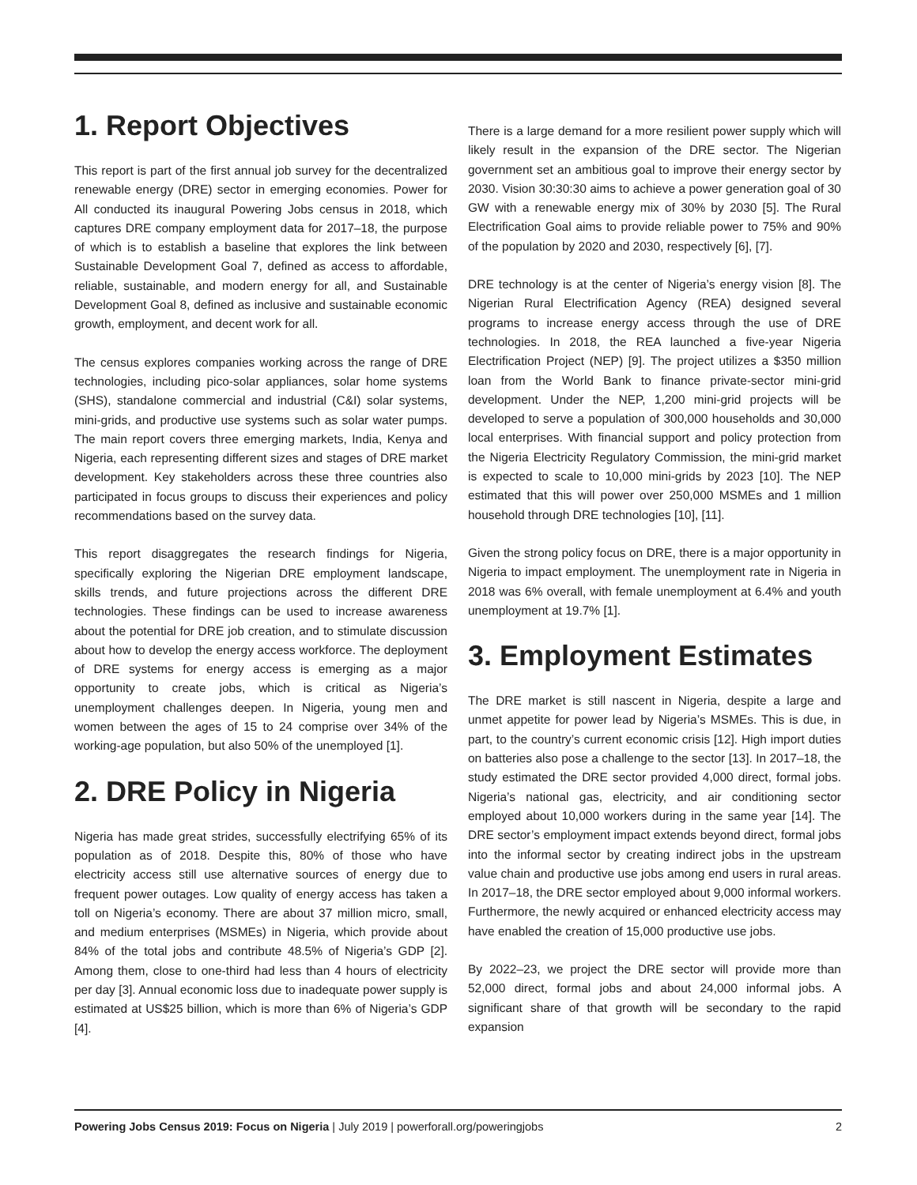1. Report Objectives
This report is part of the first annual job survey for the decentralized renewable energy (DRE) sector in emerging economies. Power for All conducted its inaugural Powering Jobs census in 2018, which captures DRE company employment data for 2017–18, the purpose of which is to establish a baseline that explores the link between Sustainable Development Goal 7, defined as access to affordable, reliable, sustainable, and modern energy for all, and Sustainable Development Goal 8, defined as inclusive and sustainable economic growth, employment, and decent work for all.
The census explores companies working across the range of DRE technologies, including pico-solar appliances, solar home systems (SHS), standalone commercial and industrial (C&I) solar systems, mini-grids, and productive use systems such as solar water pumps. The main report covers three emerging markets, India, Kenya and Nigeria, each representing different sizes and stages of DRE market development. Key stakeholders across these three countries also participated in focus groups to discuss their experiences and policy recommendations based on the survey data.
This report disaggregates the research findings for Nigeria, specifically exploring the Nigerian DRE employment landscape, skills trends, and future projections across the different DRE technologies. These findings can be used to increase awareness about the potential for DRE job creation, and to stimulate discussion about how to develop the energy access workforce. The deployment of DRE systems for energy access is emerging as a major opportunity to create jobs, which is critical as Nigeria’s unemployment challenges deepen. In Nigeria, young men and women between the ages of 15 to 24 comprise over 34% of the working-age population, but also 50% of the unemployed [1].
2. DRE Policy in Nigeria
Nigeria has made great strides, successfully electrifying 65% of its population as of 2018. Despite this, 80% of those who have electricity access still use alternative sources of energy due to frequent power outages. Low quality of energy access has taken a toll on Nigeria’s economy. There are about 37 million micro, small, and medium enterprises (MSMEs) in Nigeria, which provide about 84% of the total jobs and contribute 48.5% of Nigeria’s GDP [2]. Among them, close to one-third had less than 4 hours of electricity per day [3]. Annual economic loss due to inadequate power supply is estimated at US$25 billion, which is more than 6% of Nigeria’s GDP [4].
There is a large demand for a more resilient power supply which will likely result in the expansion of the DRE sector. The Nigerian government set an ambitious goal to improve their energy sector by 2030. Vision 30:30:30 aims to achieve a power generation goal of 30 GW with a renewable energy mix of 30% by 2030 [5]. The Rural Electrification Goal aims to provide reliable power to 75% and 90% of the population by 2020 and 2030, respectively [6], [7].
DRE technology is at the center of Nigeria’s energy vision [8]. The Nigerian Rural Electrification Agency (REA) designed several programs to increase energy access through the use of DRE technologies. In 2018, the REA launched a five-year Nigeria Electrification Project (NEP) [9]. The project utilizes a $350 million loan from the World Bank to finance private-sector mini-grid development. Under the NEP, 1,200 mini-grid projects will be developed to serve a population of 300,000 households and 30,000 local enterprises. With financial support and policy protection from the Nigeria Electricity Regulatory Commission, the mini-grid market is expected to scale to 10,000 mini-grids by 2023 [10]. The NEP estimated that this will power over 250,000 MSMEs and 1 million household through DRE technologies [10], [11].
Given the strong policy focus on DRE, there is a major opportunity in Nigeria to impact employment. The unemployment rate in Nigeria in 2018 was 6% overall, with female unemployment at 6.4% and youth unemployment at 19.7% [1].
3. Employment Estimates
The DRE market is still nascent in Nigeria, despite a large and unmet appetite for power lead by Nigeria’s MSMEs. This is due, in part, to the country’s current economic crisis [12]. High import duties on batteries also pose a challenge to the sector [13]. In 2017–18, the study estimated the DRE sector provided 4,000 direct, formal jobs. Nigeria’s national gas, electricity, and air conditioning sector employed about 10,000 workers during in the same year [14]. The DRE sector’s employment impact extends beyond direct, formal jobs into the informal sector by creating indirect jobs in the upstream value chain and productive use jobs among end users in rural areas. In 2017–18, the DRE sector employed about 9,000 informal workers. Furthermore, the newly acquired or enhanced electricity access may have enabled the creation of 15,000 productive use jobs.
By 2022–23, we project the DRE sector will provide more than 52,000 direct, formal jobs and about 24,000 informal jobs. A significant share of that growth will be secondary to the rapid expansion
Powering Jobs Census 2019: Focus on Nigeria | July 2019 | powerforall.org/poweringjobs 2